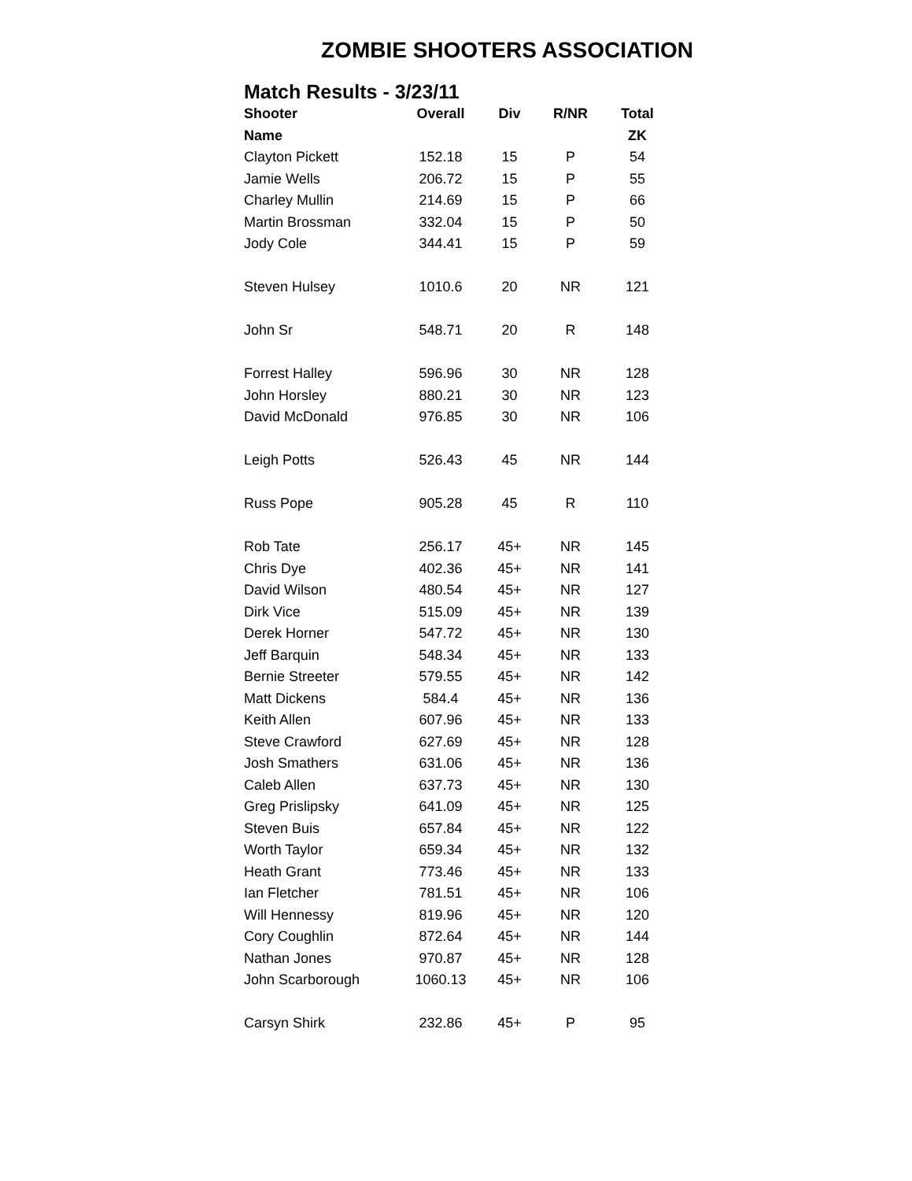ZOMBIE SHOOTERS ASSOCIATION
Match Results - 3/23/11
| Shooter | Overall | Div | R/NR | Total |
| --- | --- | --- | --- | --- |
| Name | | | | ZK |
| Clayton Pickett | 152.18 | 15 | P | 54 |
| Jamie Wells | 206.72 | 15 | P | 55 |
| Charley Mullin | 214.69 | 15 | P | 66 |
| Martin Brossman | 332.04 | 15 | P | 50 |
| Jody Cole | 344.41 | 15 | P | 59 |
| Steven Hulsey | 1010.6 | 20 | NR | 121 |
| John Sr | 548.71 | 20 | R | 148 |
| Forrest Halley | 596.96 | 30 | NR | 128 |
| John Horsley | 880.21 | 30 | NR | 123 |
| David McDonald | 976.85 | 30 | NR | 106 |
| Leigh Potts | 526.43 | 45 | NR | 144 |
| Russ Pope | 905.28 | 45 | R | 110 |
| Rob Tate | 256.17 | 45+ | NR | 145 |
| Chris Dye | 402.36 | 45+ | NR | 141 |
| David Wilson | 480.54 | 45+ | NR | 127 |
| Dirk Vice | 515.09 | 45+ | NR | 139 |
| Derek Horner | 547.72 | 45+ | NR | 130 |
| Jeff Barquin | 548.34 | 45+ | NR | 133 |
| Bernie Streeter | 579.55 | 45+ | NR | 142 |
| Matt Dickens | 584.4 | 45+ | NR | 136 |
| Keith Allen | 607.96 | 45+ | NR | 133 |
| Steve Crawford | 627.69 | 45+ | NR | 128 |
| Josh Smathers | 631.06 | 45+ | NR | 136 |
| Caleb Allen | 637.73 | 45+ | NR | 130 |
| Greg Prislipsky | 641.09 | 45+ | NR | 125 |
| Steven Buis | 657.84 | 45+ | NR | 122 |
| Worth Taylor | 659.34 | 45+ | NR | 132 |
| Heath Grant | 773.46 | 45+ | NR | 133 |
| Ian Fletcher | 781.51 | 45+ | NR | 106 |
| Will Hennessy | 819.96 | 45+ | NR | 120 |
| Cory Coughlin | 872.64 | 45+ | NR | 144 |
| Nathan Jones | 970.87 | 45+ | NR | 128 |
| John Scarborough | 1060.13 | 45+ | NR | 106 |
| Carsyn Shirk | 232.86 | 45+ | P | 95 |